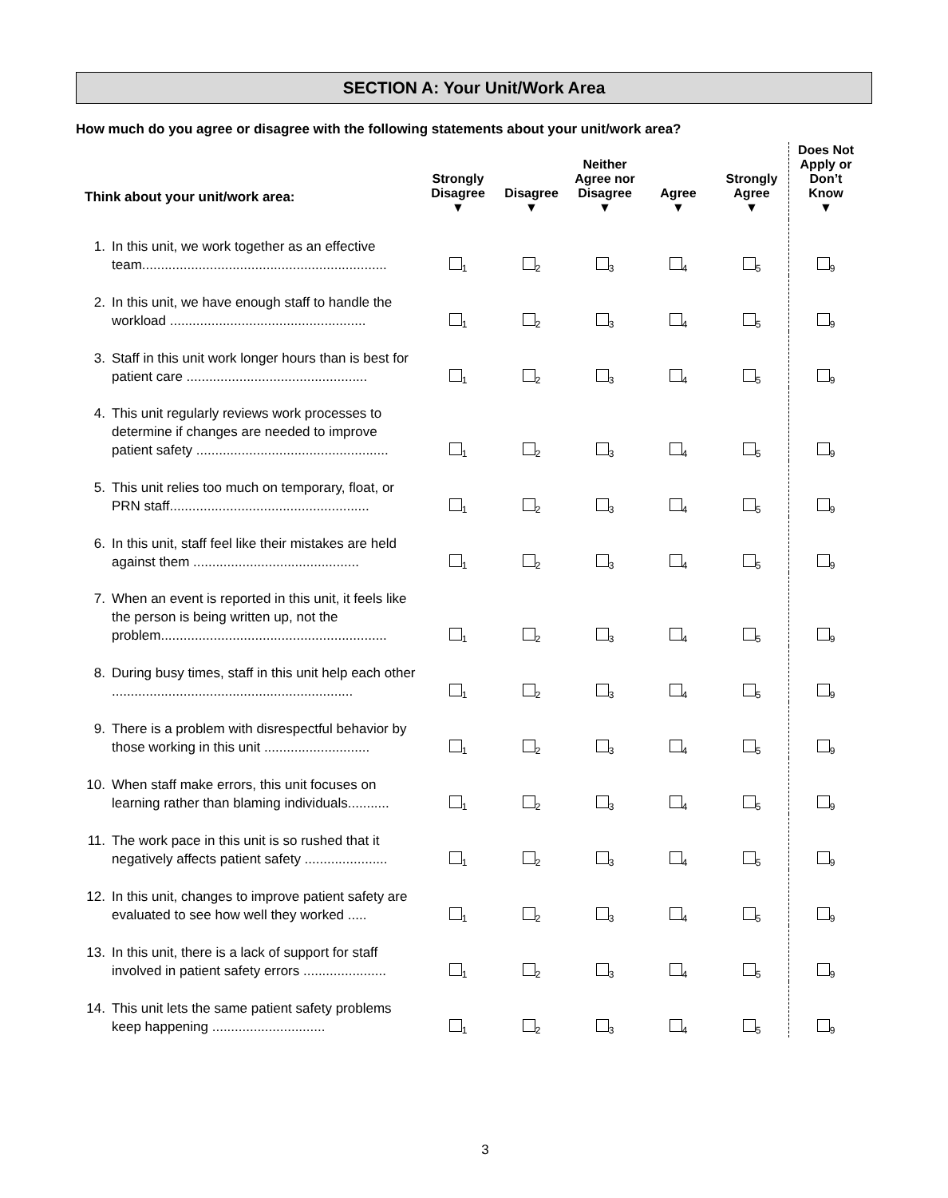SECTION A: Your Unit/Work Area
How much do you agree or disagree with the following statements about your unit/work area?
| Think about your unit/work area: | Strongly Disagree ▼ | Disagree ▼ | Neither Agree nor Disagree ▼ | Agree ▼ | Strongly Agree ▼ | Does Not Apply or Don’t Know ▼ |
| --- | --- | --- | --- | --- | --- | --- |
| 1. In this unit, we work together as an effective team................................................................. | <sub>1</sub> | <sub>2</sub> | <sub>3</sub> | <sub>4</sub> | <sub>5</sub> | <sub>9</sub> |
| 2. In this unit, we have enough staff to handle the workload .................................................... | <sub>1</sub> | <sub>2</sub> | <sub>3</sub> | <sub>4</sub> | <sub>5</sub> | <sub>9</sub> |
| 3. Staff in this unit work longer hours than is best for patient care ................................................ | <sub>1</sub> | <sub>2</sub> | <sub>3</sub> | <sub>4</sub> | <sub>5</sub> | <sub>9</sub> |
| 4. This unit regularly reviews work processes to determine if changes are needed to improve patient safety ................................................... | <sub>1</sub> | <sub>2</sub> | <sub>3</sub> | <sub>4</sub> | <sub>5</sub> | <sub>9</sub> |
| 5. This unit relies too much on temporary, float, or PRN staff..................................................... | <sub>1</sub> | <sub>2</sub> | <sub>3</sub> | <sub>4</sub> | <sub>5</sub> | <sub>9</sub> |
| 6. In this unit, staff feel like their mistakes are held against them ............................................ | <sub>1</sub> | <sub>2</sub> | <sub>3</sub> | <sub>4</sub> | <sub>5</sub> | <sub>9</sub> |
| 7. When an event is reported in this unit, it feels like the person is being written up, not the problem............................................................ | <sub>1</sub> | <sub>2</sub> | <sub>3</sub> | <sub>4</sub> | <sub>5</sub> | <sub>9</sub> |
| 8. During busy times, staff in this unit help each other ................................................................ | <sub>1</sub> | <sub>2</sub> | <sub>3</sub> | <sub>4</sub> | <sub>5</sub> | <sub>9</sub> |
| 9. There is a problem with disrespectful behavior by those working in this unit ............................ | <sub>1</sub> | <sub>2</sub> | <sub>3</sub> | <sub>4</sub> | <sub>5</sub> | <sub>9</sub> |
| 10. When staff make errors, this unit focuses on learning rather than blaming individuals........... | <sub>1</sub> | <sub>2</sub> | <sub>3</sub> | <sub>4</sub> | <sub>5</sub> | <sub>9</sub> |
| 11. The work pace in this unit is so rushed that it negatively affects patient safety ...................... | <sub>1</sub> | <sub>2</sub> | <sub>3</sub> | <sub>4</sub> | <sub>5</sub> | <sub>9</sub> |
| 12. In this unit, changes to improve patient safety are evaluated to see how well they worked ..... | <sub>1</sub> | <sub>2</sub> | <sub>3</sub> | <sub>4</sub> | <sub>5</sub> | <sub>9</sub> |
| 13. In this unit, there is a lack of support for staff involved in patient safety errors ...................... | <sub>1</sub> | <sub>2</sub> | <sub>3</sub> | <sub>4</sub> | <sub>5</sub> | <sub>9</sub> |
| 14. This unit lets the same patient safety problems keep happening .............................. | <sub>1</sub> | <sub>2</sub> | <sub>3</sub> | <sub>4</sub> | <sub>5</sub> | <sub>9</sub> |
3